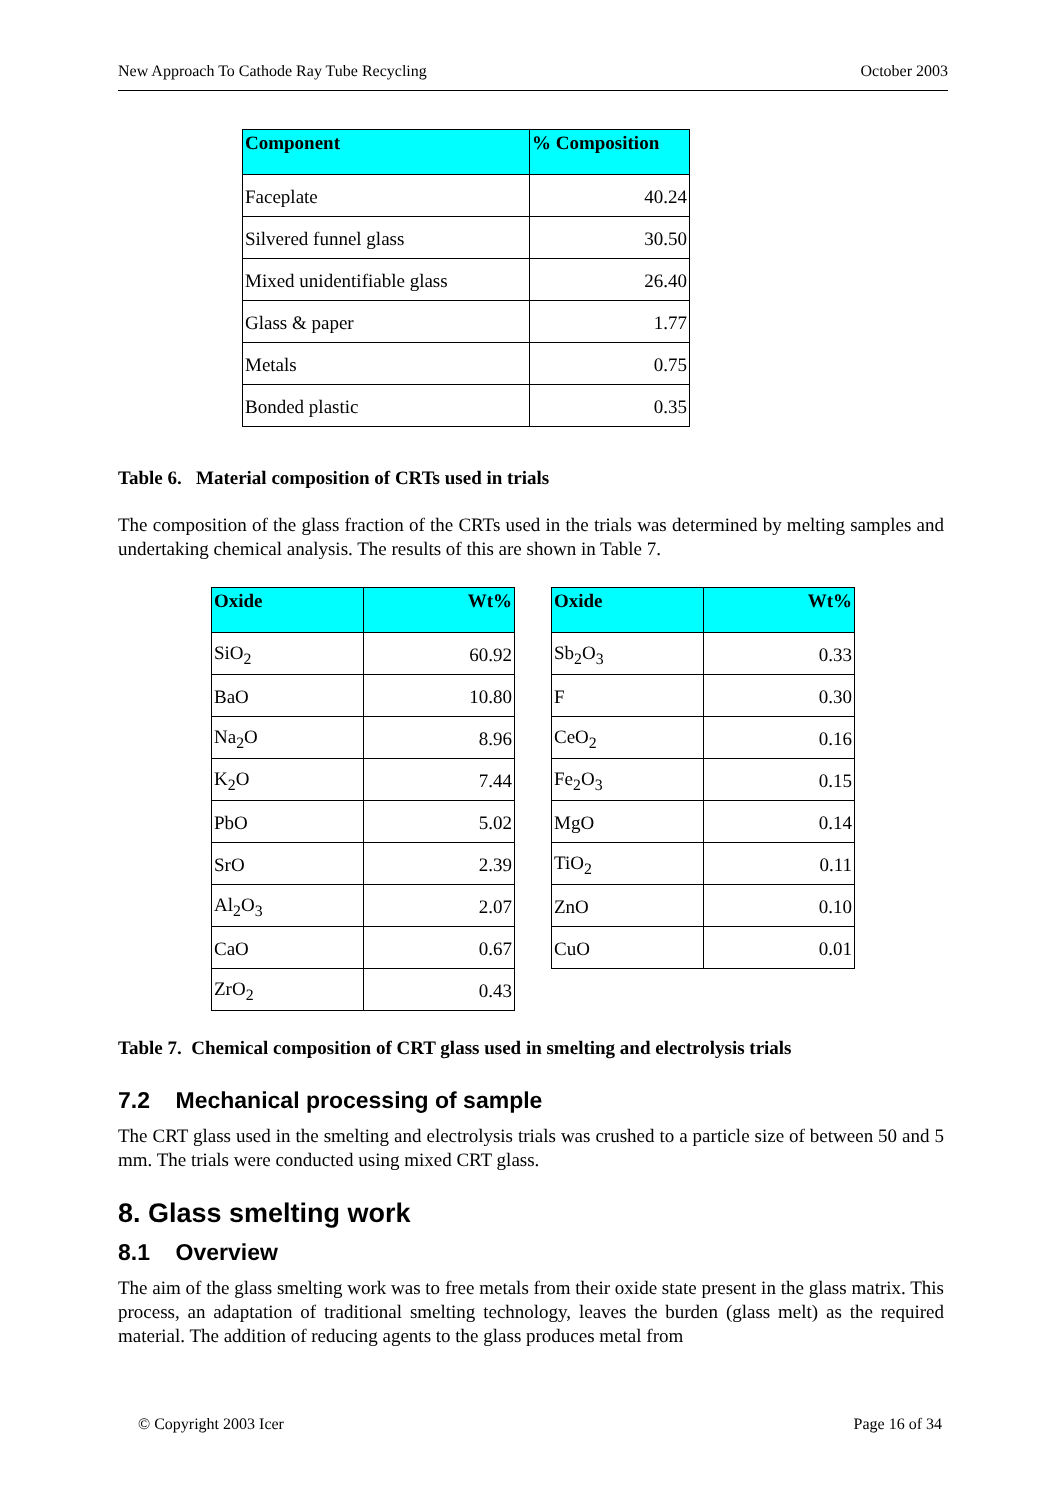New Approach To Cathode Ray Tube Recycling October 2003
| Component | % Composition |
| --- | --- |
| Faceplate | 40.24 |
| Silvered funnel glass | 30.50 |
| Mixed unidentifiable glass | 26.40 |
| Glass & paper | 1.77 |
| Metals | 0.75 |
| Bonded plastic | 0.35 |
Table 6. Material composition of CRTs used in trials
The composition of the glass fraction of the CRTs used in the trials was determined by melting samples and undertaking chemical analysis. The results of this are shown in Table 7.
| Oxide | Wt% |
| --- | --- |
| SiO<sub>2</sub> | 60.92 |
| BaO | 10.80 |
| Na<sub>2</sub>O | 8.96 |
| K<sub>2</sub>O | 7.44 |
| PbO | 5.02 |
| SrO | 2.39 |
| Al<sub>2</sub>O<sub>3</sub> | 2.07 |
| CaO | 0.67 |
| ZrO<sub>2</sub> | 0.43 |
| Oxide | Wt% |
| --- | --- |
| Sb<sub>2</sub>O<sub>3</sub> | 0.33 |
| F | 0.30 |
| CeO<sub>2</sub> | 0.16 |
| Fe<sub>2</sub>O<sub>3</sub> | 0.15 |
| MgO | 0.14 |
| TiO<sub>2</sub> | 0.11 |
| ZnO | 0.10 |
| CuO | 0.01 |
Table 7. Chemical composition of CRT glass used in smelting and electrolysis trials
7.2 Mechanical processing of sample
The CRT glass used in the smelting and electrolysis trials was crushed to a particle size of between 50 and 5 mm. The trials were conducted using mixed CRT glass.
8. Glass smelting work
8.1 Overview
The aim of the glass smelting work was to free metals from their oxide state present in the glass matrix. This process, an adaptation of traditional smelting technology, leaves the burden (glass melt) as the required material. The addition of reducing agents to the glass produces metal from
© Copyright 2003 Icer Page 16 of 34